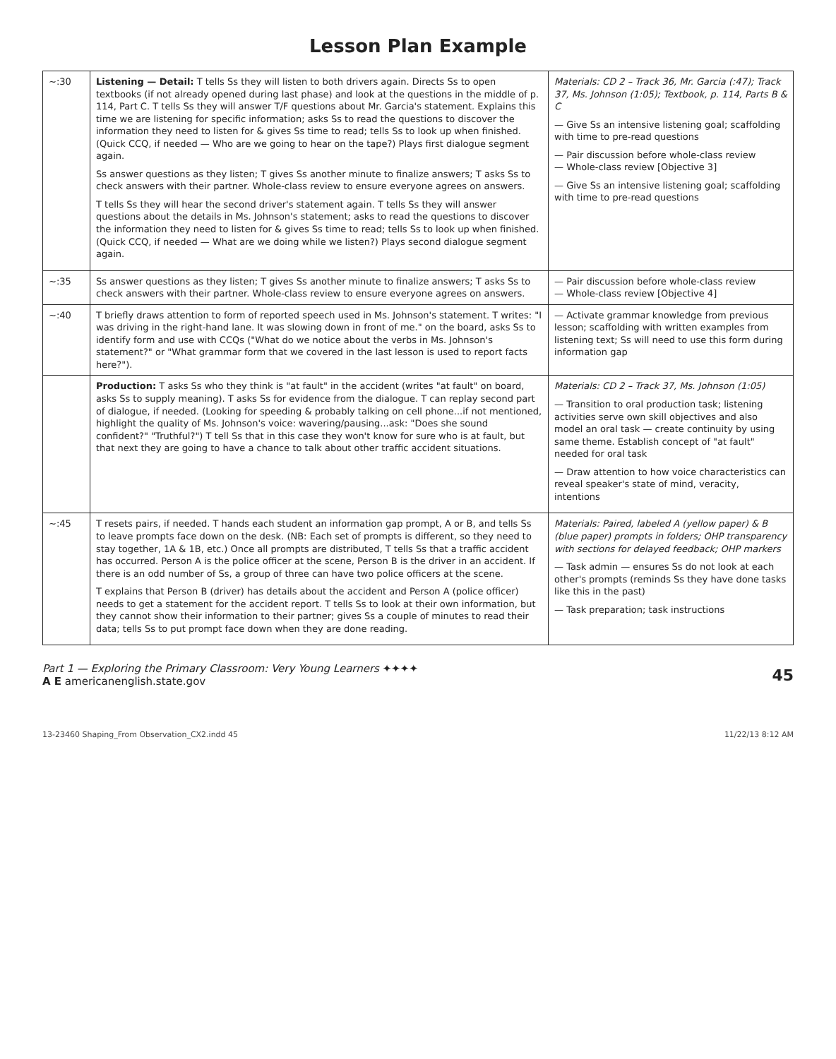Lesson Plan Example
| ~:30 | Listening — Detail: T tells Ss they will listen to both drivers again. Directs Ss to open textbooks (if not already opened during last phase) and look at the questions in the middle of p. 114, Part C. T tells Ss they will answer T/F questions about Mr. Garcia's statement. Explains this time we are listening for specific information; asks Ss to read the questions to discover the information they need to listen for & gives Ss time to read; tells Ss to look up when finished. (Quick CCQ, if needed — Who are we going to hear on the tape?) Plays first dialogue segment again. Ss answer questions as they listen; T gives Ss another minute to finalize answers; T asks Ss to check answers with their partner. Whole-class review to ensure everyone agrees on answers. T tells Ss they will hear the second driver's statement again. T tells Ss they will answer questions about the details in Ms. Johnson's statement; asks to read the questions to discover the information they need to listen for & gives Ss time to read; tells Ss to look up when finished. (Quick CCQ, if needed — What are we doing while we listen?) Plays second dialogue segment again. | Materials: CD 2 – Track 36, Mr. Garcia (:47); Track 37, Ms. Johnson (1:05); Textbook, p. 114, Parts B & C — Give Ss an intensive listening goal; scaffolding with time to pre-read questions — Pair discussion before whole-class review — Whole-class review [Objective 3] — Give Ss an intensive listening goal; scaffolding with time to pre-read questions |
| ~:35 | Ss answer questions as they listen; T gives Ss another minute to finalize answers; T asks Ss to check answers with their partner. Whole-class review to ensure everyone agrees on answers. | — Pair discussion before whole-class review — Whole-class review [Objective 4] |
| ~:40 | T briefly draws attention to form of reported speech used in Ms. Johnson's statement. T writes: "I was driving in the right-hand lane. It was slowing down in front of me." on the board, asks Ss to identify form and use with CCQs ("What do we notice about the verbs in Ms. Johnson's statement?" or "What grammar form that we covered in the last lesson is used to report facts here?"). | — Activate grammar knowledge from previous lesson; scaffolding with written examples from listening text; Ss will need to use this form during information gap |
| | Production: T asks Ss who they think is "at fault" in the accident (writes "at fault" on board, asks Ss to supply meaning). T asks Ss for evidence from the dialogue. T can replay second part of dialogue, if needed. (Looking for speeding & probably talking on cell phone...if not mentioned, highlight the quality of Ms. Johnson's voice: wavering/pausing...ask: "Does she sound confident?" "Truthful?") T tell Ss that in this case they won't know for sure who is at fault, but that next they are going to have a chance to talk about other traffic accident situations. | Materials: CD 2 – Track 37, Ms. Johnson (1:05) — Transition to oral production task; listening activities serve own skill objectives and also model an oral task — create continuity by using same theme. Establish concept of "at fault" needed for oral task — Draw attention to how voice characteristics can reveal speaker's state of mind, veracity, intentions |
| ~:45 | T resets pairs, if needed. T hands each student an information gap prompt, A or B, and tells Ss to leave prompts face down on the desk. (NB: Each set of prompts is different, so they need to stay together, 1A & 1B, etc.) Once all prompts are distributed, T tells Ss that a traffic accident has occurred. Person A is the police officer at the scene, Person B is the driver in an accident. If there is an odd number of Ss, a group of three can have two police officers at the scene. T explains that Person B (driver) has details about the accident and Person A (police officer) needs to get a statement for the accident report. T tells Ss to look at their own information, but they cannot show their information to their partner; gives Ss a couple of minutes to read their data; tells Ss to put prompt face down when they are done reading. | Materials: Paired, labeled A (yellow paper) & B (blue paper) prompts in folders; OHP transparency with sections for delayed feedback; OHP markers — Task admin — ensures Ss do not look at each other's prompts (reminds Ss they have done tasks like this in the past) — Task preparation; task instructions |
Part 1 — Exploring the Primary Classroom: Very Young Learners ✦✦✦✦
A E americanenglish.state.gov
45
13-23460 Shaping_From Observation_CX2.indd 45 11/22/13 8:12 AM